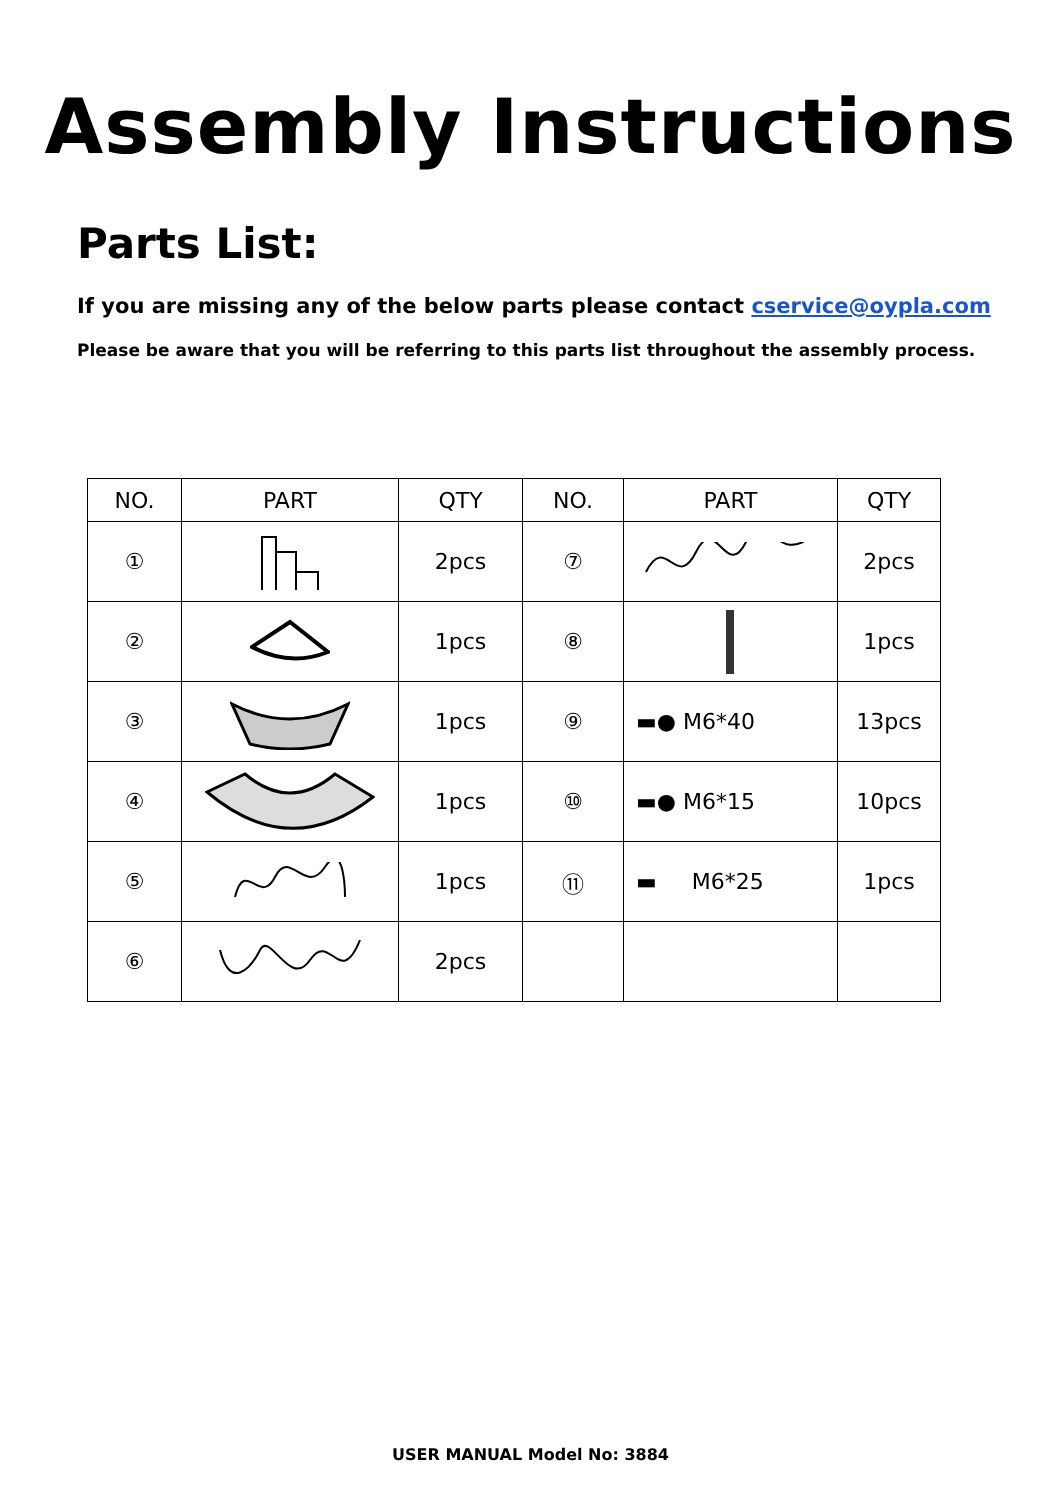Assembly Instructions
Parts List:
If you are missing any of the below parts please contact cservice@oypla.com
Please be aware that you will be referring to this parts list throughout the assembly process.
| NO. | PART | QTY | NO. | PART | QTY |
| --- | --- | --- | --- | --- | --- |
| ① | | 2pcs | ⑦ | | 2pcs |
| ② | | 1pcs | ⑧ | | 1pcs |
| ③ | | 1pcs | ⑨ | ▬● M6*40 | 13pcs |
| ④ | | 1pcs | ⑩ | ▬● M6*15 | 10pcs |
| ⑤ | | 1pcs | ⑪ | ▬ M6*25 | 1pcs |
| ⑥ | | 2pcs | | | |
USER MANUAL Model No: 3884